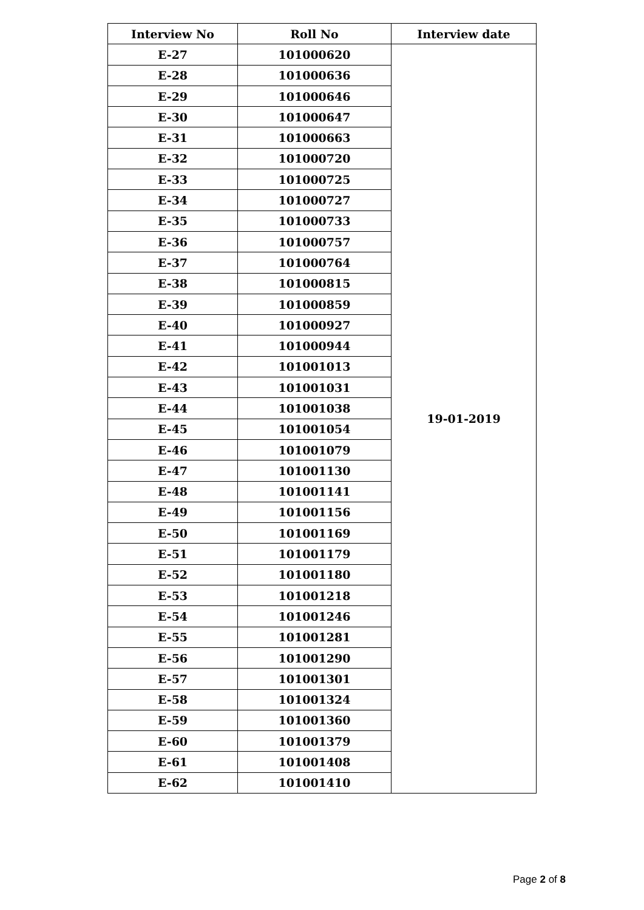| Interview No | Roll No | Interview date |
| --- | --- | --- |
| E-27 | 101000620 | 19-01-2019 |
| E-28 | 101000636 | |
| E-29 | 101000646 | |
| E-30 | 101000647 | |
| E-31 | 101000663 | |
| E-32 | 101000720 | |
| E-33 | 101000725 | |
| E-34 | 101000727 | |
| E-35 | 101000733 | |
| E-36 | 101000757 | |
| E-37 | 101000764 | |
| E-38 | 101000815 | |
| E-39 | 101000859 | |
| E-40 | 101000927 | |
| E-41 | 101000944 | |
| E-42 | 101001013 | |
| E-43 | 101001031 | |
| E-44 | 101001038 | |
| E-45 | 101001054 | |
| E-46 | 101001079 | |
| E-47 | 101001130 | |
| E-48 | 101001141 | |
| E-49 | 101001156 | |
| E-50 | 101001169 | |
| E-51 | 101001179 | |
| E-52 | 101001180 | |
| E-53 | 101001218 | |
| E-54 | 101001246 | |
| E-55 | 101001281 | |
| E-56 | 101001290 | |
| E-57 | 101001301 | |
| E-58 | 101001324 | |
| E-59 | 101001360 | |
| E-60 | 101001379 | |
| E-61 | 101001408 | |
| E-62 | 101001410 | |
Page 2 of 8